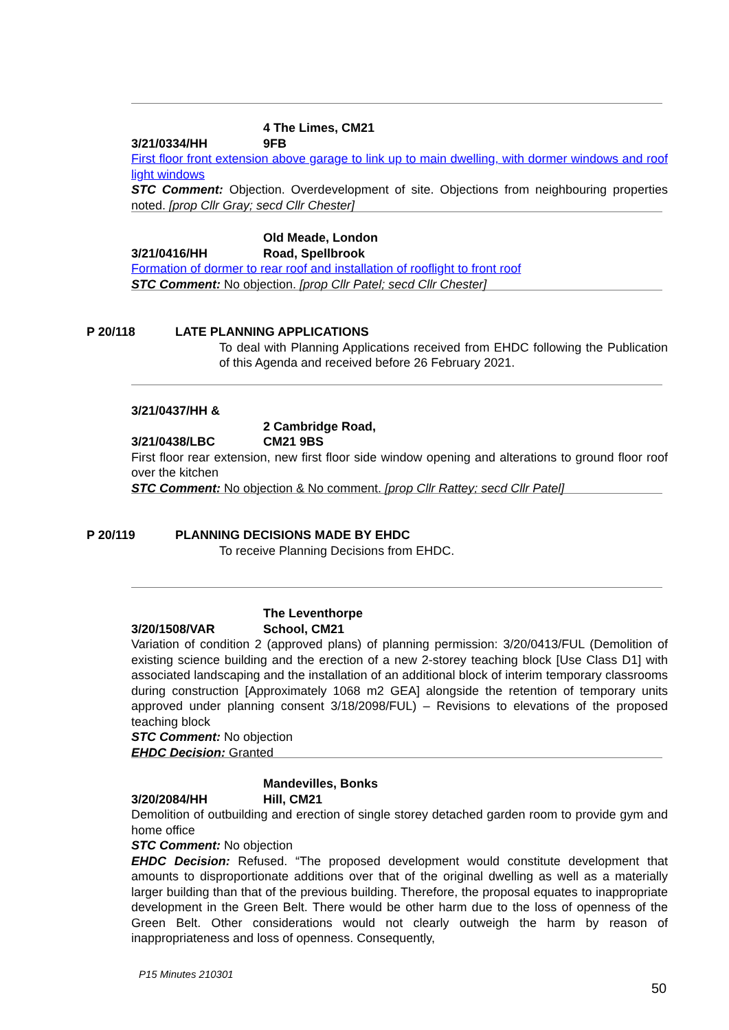3/21/0334/HH 4 The Limes, CM21 9FB
First floor front extension above garage to link up to main dwelling, with dormer windows and roof light windows
STC Comment: Objection. Overdevelopment of site. Objections from neighbouring properties noted. [prop Cllr Gray; secd Cllr Chester]
3/21/0416/HH Old Meade, London Road, Spellbrook
Formation of dormer to rear roof and installation of rooflight to front roof
STC Comment: No objection. [prop Cllr Patel; secd Cllr Chester]
P 20/118 LATE PLANNING APPLICATIONS
To deal with Planning Applications received from EHDC following the Publication of this Agenda and received before 26 February 2021.
3/21/0437/HH &
3/21/0438/LBC 2 Cambridge Road, CM21 9BS
First floor rear extension, new first floor side window opening and alterations to ground floor roof over the kitchen
STC Comment: No objection & No comment. [prop Cllr Rattey; secd Cllr Patel]
P 20/119 PLANNING DECISIONS MADE BY EHDC
To receive Planning Decisions from EHDC.
3/20/1508/VAR The Leventhorpe School, CM21
Variation of condition 2 (approved plans) of planning permission: 3/20/0413/FUL (Demolition of existing science building and the erection of a new 2-storey teaching block [Use Class D1] with associated landscaping and the installation of an additional block of interim temporary classrooms during construction [Approximately 1068 m2 GEA] alongside the retention of temporary units approved under planning consent 3/18/2098/FUL) – Revisions to elevations of the proposed teaching block
STC Comment: No objection
EHDC Decision: Granted
3/20/2084/HH Mandevilles, Bonks Hill, CM21
Demolition of outbuilding and erection of single storey detached garden room to provide gym and home office
STC Comment: No objection
EHDC Decision: Refused. “The proposed development would constitute development that amounts to disproportionate additions over that of the original dwelling as well as a materially larger building than that of the previous building. Therefore, the proposal equates to inappropriate development in the Green Belt. There would be other harm due to the loss of openness of the Green Belt. Other considerations would not clearly outweigh the harm by reason of inappropriateness and loss of openness. Consequently,
P15 Minutes 210301
50